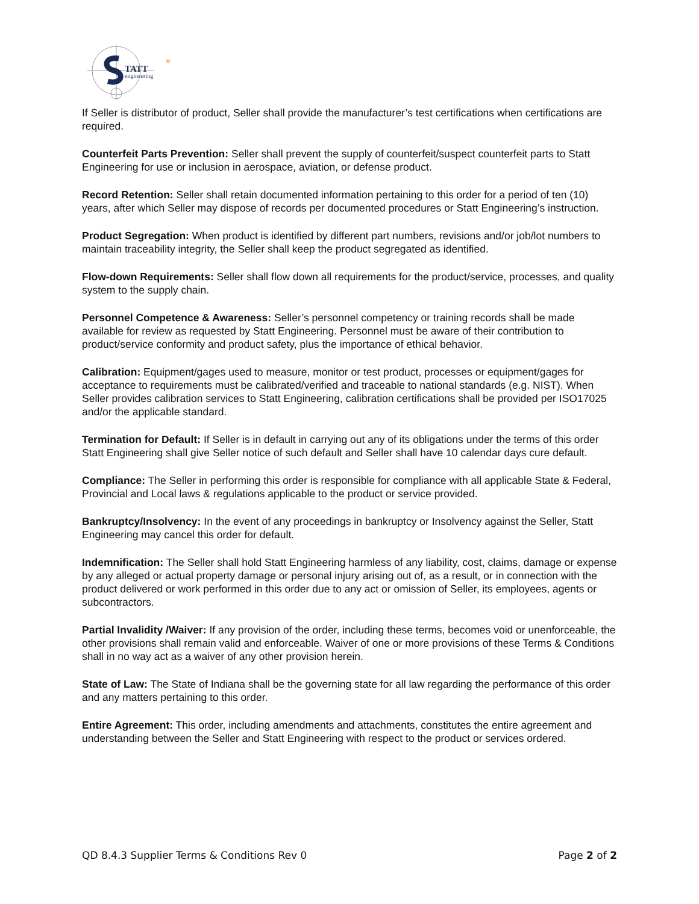TATT
engineering
»
If Seller is distributor of product, Seller shall provide the manufacturer’s test certifications when certifications are required.
Counterfeit Parts Prevention: Seller shall prevent the supply of counterfeit/suspect counterfeit parts to Statt Engineering for use or inclusion in aerospace, aviation, or defense product.
Record Retention: Seller shall retain documented information pertaining to this order for a period of ten (10) years, after which Seller may dispose of records per documented procedures or Statt Engineering’s instruction.
Product Segregation: When product is identified by different part numbers, revisions and/or job/lot numbers to maintain traceability integrity, the Seller shall keep the product segregated as identified.
Flow-down Requirements: Seller shall flow down all requirements for the product/service, processes, and quality system to the supply chain.
Personnel Competence & Awareness: Seller’s personnel competency or training records shall be made available for review as requested by Statt Engineering. Personnel must be aware of their contribution to product/service conformity and product safety, plus the importance of ethical behavior.
Calibration: Equipment/gages used to measure, monitor or test product, processes or equipment/gages for acceptance to requirements must be calibrated/verified and traceable to national standards (e.g. NIST). When Seller provides calibration services to Statt Engineering, calibration certifications shall be provided per ISO17025 and/or the applicable standard.
Termination for Default: If Seller is in default in carrying out any of its obligations under the terms of this order Statt Engineering shall give Seller notice of such default and Seller shall have 10 calendar days cure default.
Compliance: The Seller in performing this order is responsible for compliance with all applicable State & Federal, Provincial and Local laws & regulations applicable to the product or service provided.
Bankruptcy/Insolvency: In the event of any proceedings in bankruptcy or Insolvency against the Seller, Statt Engineering may cancel this order for default.
Indemnification: The Seller shall hold Statt Engineering harmless of any liability, cost, claims, damage or expense by any alleged or actual property damage or personal injury arising out of, as a result, or in connection with the product delivered or work performed in this order due to any act or omission of Seller, its employees, agents or subcontractors.
Partial Invalidity /Waiver: If any provision of the order, including these terms, becomes void or unenforceable, the other provisions shall remain valid and enforceable. Waiver of one or more provisions of these Terms & Conditions shall in no way act as a waiver of any other provision herein.
State of Law: The State of Indiana shall be the governing state for all law regarding the performance of this order and any matters pertaining to this order.
Entire Agreement: This order, including amendments and attachments, constitutes the entire agreement and understanding between the Seller and Statt Engineering with respect to the product or services ordered.
QD 8.4.3 Supplier Terms & Conditions Rev 0 Page 2 of 2